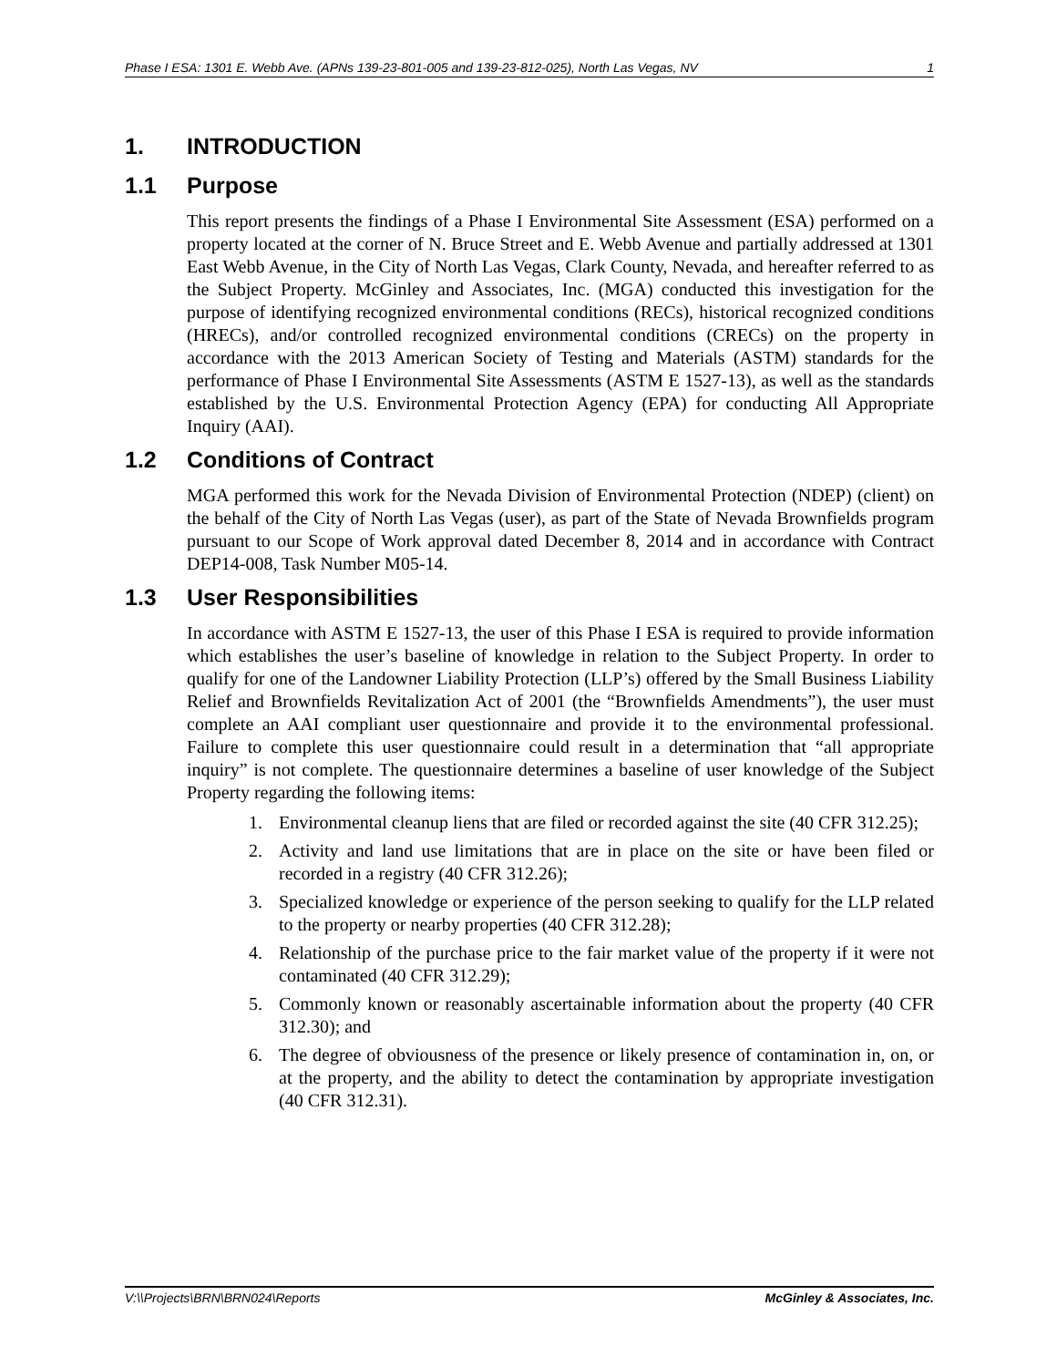Phase I ESA: 1301 E. Webb Ave. (APNs 139-23-801-005 and 139-23-812-025), North Las Vegas, NV 1
1. INTRODUCTION
1.1 Purpose
This report presents the findings of a Phase I Environmental Site Assessment (ESA) performed on a property located at the corner of N. Bruce Street and E. Webb Avenue and partially addressed at 1301 East Webb Avenue, in the City of North Las Vegas, Clark County, Nevada, and hereafter referred to as the Subject Property. McGinley and Associates, Inc. (MGA) conducted this investigation for the purpose of identifying recognized environmental conditions (RECs), historical recognized conditions (HRECs), and/or controlled recognized environmental conditions (CRECs) on the property in accordance with the 2013 American Society of Testing and Materials (ASTM) standards for the performance of Phase I Environmental Site Assessments (ASTM E 1527-13), as well as the standards established by the U.S. Environmental Protection Agency (EPA) for conducting All Appropriate Inquiry (AAI).
1.2 Conditions of Contract
MGA performed this work for the Nevada Division of Environmental Protection (NDEP) (client) on the behalf of the City of North Las Vegas (user), as part of the State of Nevada Brownfields program pursuant to our Scope of Work approval dated December 8, 2014 and in accordance with Contract DEP14-008, Task Number M05-14.
1.3 User Responsibilities
In accordance with ASTM E 1527-13, the user of this Phase I ESA is required to provide information which establishes the user’s baseline of knowledge in relation to the Subject Property. In order to qualify for one of the Landowner Liability Protection (LLP’s) offered by the Small Business Liability Relief and Brownfields Revitalization Act of 2001 (the “Brownfields Amendments”), the user must complete an AAI compliant user questionnaire and provide it to the environmental professional. Failure to complete this user questionnaire could result in a determination that “all appropriate inquiry” is not complete. The questionnaire determines a baseline of user knowledge of the Subject Property regarding the following items:
1. Environmental cleanup liens that are filed or recorded against the site (40 CFR 312.25);
2. Activity and land use limitations that are in place on the site or have been filed or recorded in a registry (40 CFR 312.26);
3. Specialized knowledge or experience of the person seeking to qualify for the LLP related to the property or nearby properties (40 CFR 312.28);
4. Relationship of the purchase price to the fair market value of the property if it were not contaminated (40 CFR 312.29);
5. Commonly known or reasonably ascertainable information about the property (40 CFR 312.30); and
6. The degree of obviousness of the presence or likely presence of contamination in, on, or at the property, and the ability to detect the contamination by appropriate investigation (40 CFR 312.31).
V:\\Projects\BRN\BRN024\Reports McGinley & Associates, Inc.